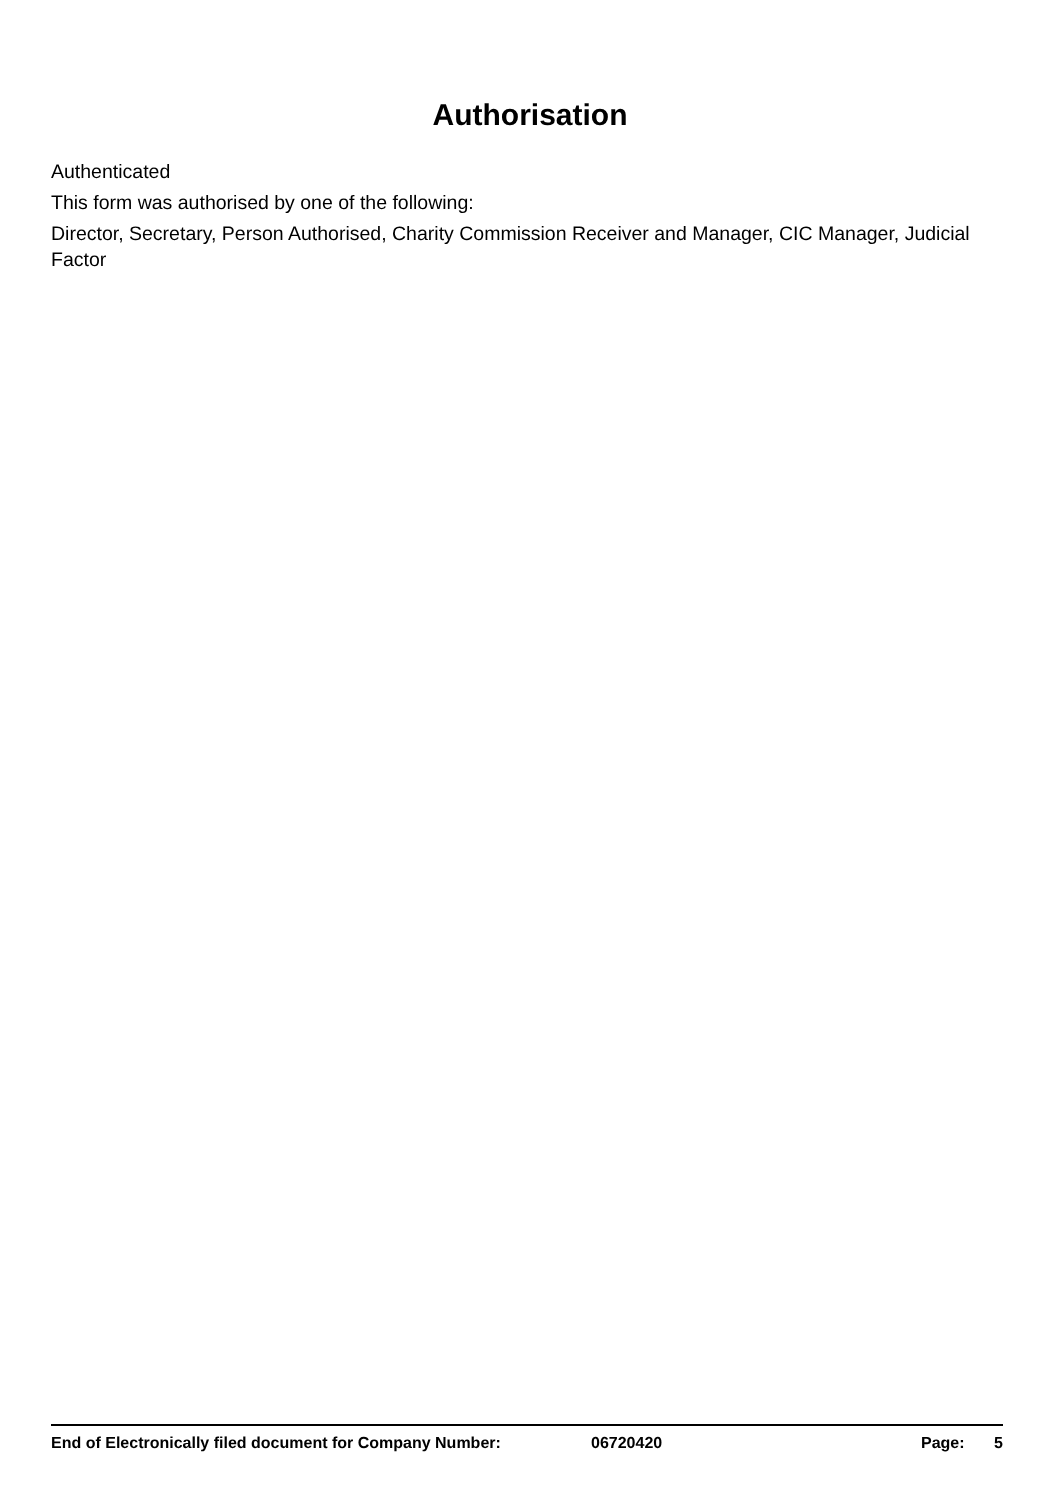Authorisation
Authenticated
This form was authorised by one of the following:
Director, Secretary, Person Authorised, Charity Commission Receiver and Manager, CIC Manager, Judicial Factor
End of Electronically filed document for Company Number: 06720420 Page: 5